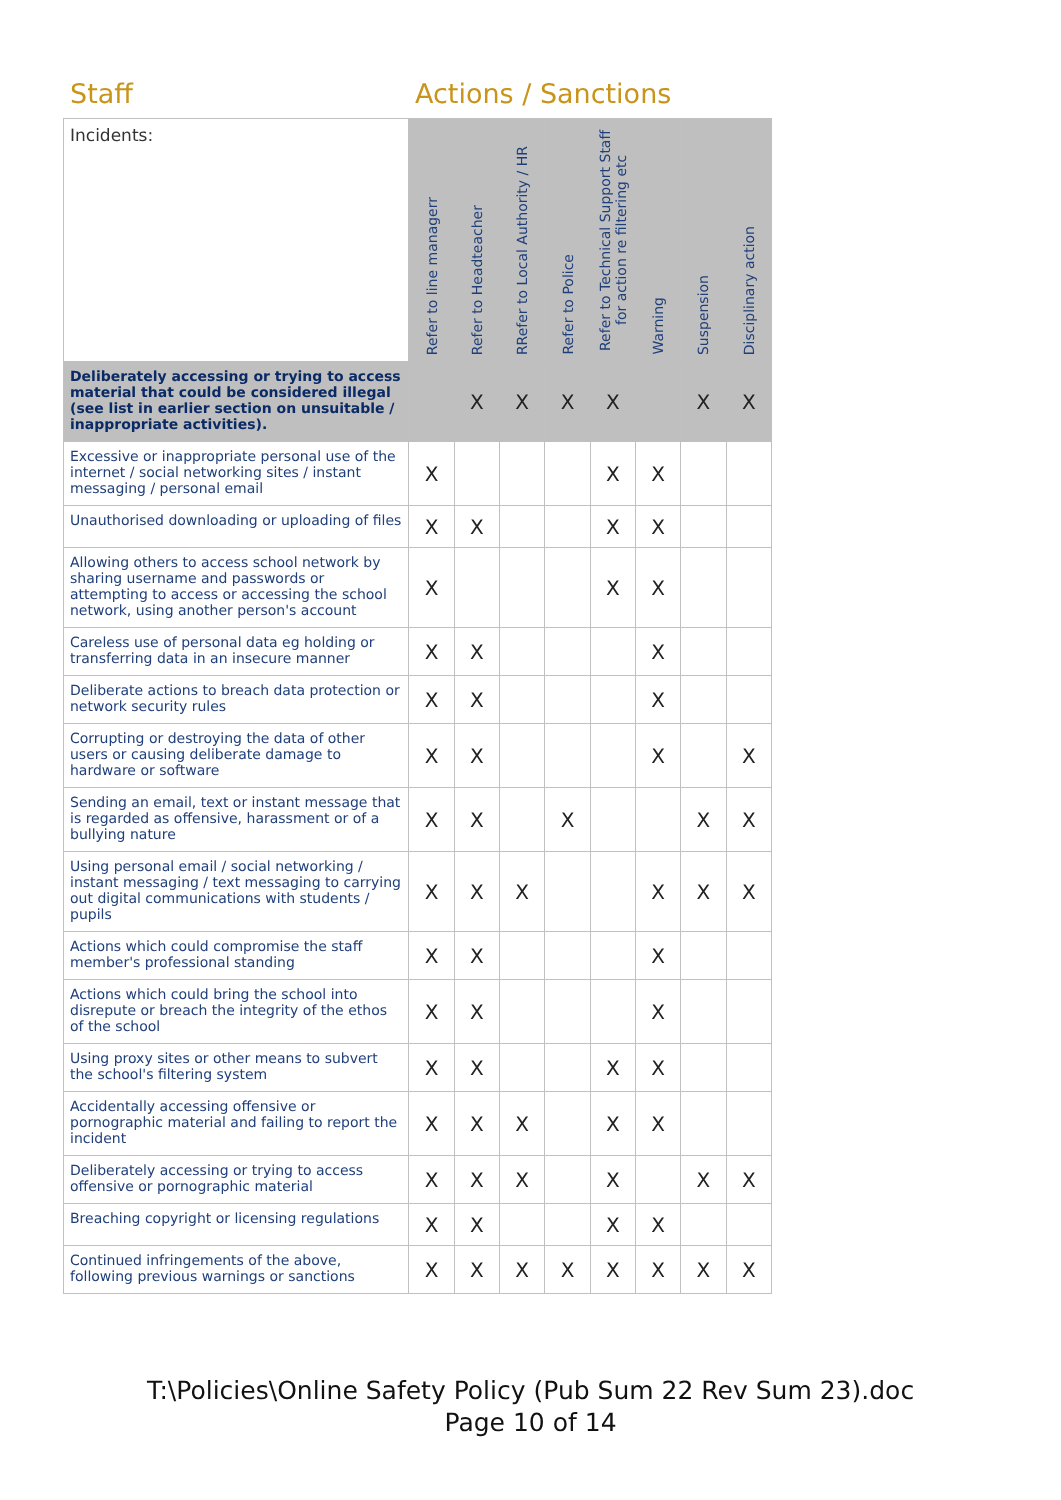Staff Actions / Sanctions
| Incidents: | Refer to line managerr | Refer to Headteacher | RRefer to Local Authority / HR | Refer to Police | Refer to Technical Support Staff for action re filtering etc | Warning | Suspension | Disciplinary action |
| --- | --- | --- | --- | --- | --- | --- | --- | --- |
| Deliberately accessing or trying to access material that could be considered illegal (see list in earlier section on unsuitable / inappropriate activities). | | X | X | X | X | | X | X |
| Excessive or inappropriate personal use of the internet / social networking sites / instant messaging / personal email | X | | | | X | X | | |
| Unauthorised downloading or uploading of files | X | X | | | X | X | | |
| Allowing others to access school network by sharing username and passwords or attempting to access or accessing the school network, using another person's account | X | | | | X | X | | |
| Careless use of personal data eg holding or transferring data in an insecure manner | X | X | | | | X | | |
| Deliberate actions to breach data protection or network security rules | X | X | | | | X | | |
| Corrupting or destroying the data of other users or causing deliberate damage to hardware or software | X | X | | | | X | | X |
| Sending an email, text or instant message that is regarded as offensive, harassment or of a bullying nature | X | X | | X | | | X | X |
| Using personal email / social networking / instant messaging / text messaging to carrying out digital communications with students / pupils | X | X | X | | | X | X | X |
| Actions which could compromise the staff member's professional standing | X | X | | | | X | | |
| Actions which could bring the school into disrepute or breach the integrity of the ethos of the school | X | X | | | | X | | |
| Using proxy sites or other means to subvert the school's filtering system | X | X | | | X | X | | |
| Accidentally accessing offensive or pornographic material and failing to report the incident | X | X | X | | X | X | | |
| Deliberately accessing or trying to access offensive or pornographic material | X | X | X | | X | | X | X |
| Breaching copyright or licensing regulations | X | X | | | X | X | | |
| Continued infringements of the above, following previous warnings or sanctions | X | X | X | X | X | X | X | X |
T:\Policies\Online Safety Policy (Pub Sum 22 Rev Sum 23).doc
Page 10 of 14